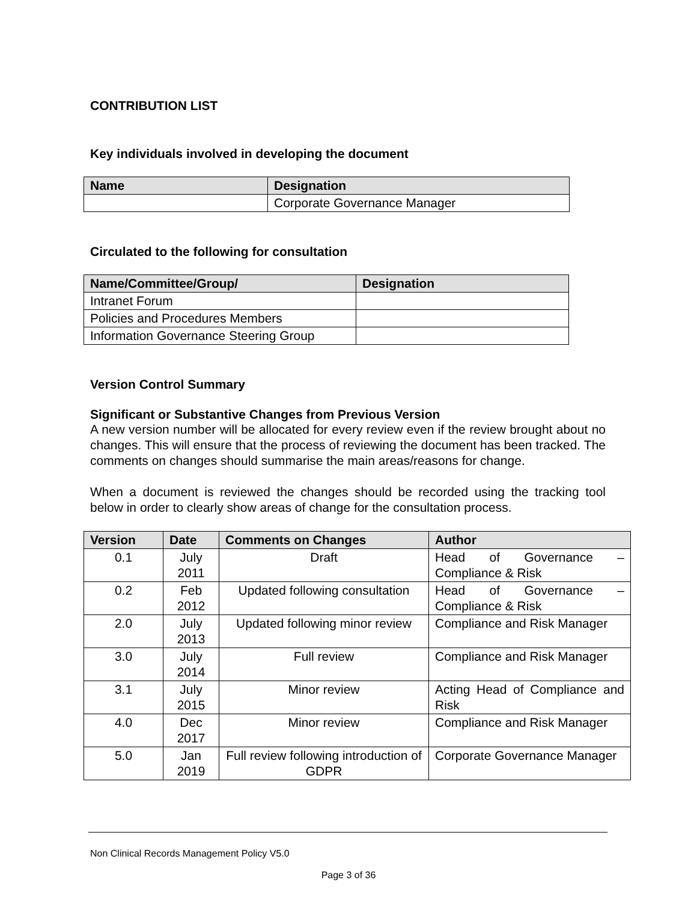CONTRIBUTION LIST
Key individuals involved in developing the document
| Name | Designation |
| --- | --- |
| | Corporate Governance Manager |
Circulated to the following for consultation
| Name/Committee/Group/ | Designation |
| --- | --- |
| Intranet Forum | |
| Policies and Procedures Members | |
| Information Governance Steering Group | |
Version Control Summary
Significant or Substantive Changes from Previous Version
A new version number will be allocated for every review even if the review brought about no changes. This will ensure that the process of reviewing the document has been tracked. The comments on changes should summarise the main areas/reasons for change.
When a document is reviewed the changes should be recorded using the tracking tool below in order to clearly show areas of change for the consultation process.
| Version | Date | Comments on Changes | Author |
| --- | --- | --- | --- |
| 0.1 | July 2011 | Draft | Head of Governance – Compliance & Risk |
| 0.2 | Feb 2012 | Updated following consultation | Head of Governance – Compliance & Risk |
| 2.0 | July 2013 | Updated following minor review | Compliance and Risk Manager |
| 3.0 | July 2014 | Full review | Compliance and Risk Manager |
| 3.1 | July 2015 | Minor review | Acting Head of Compliance and Risk |
| 4.0 | Dec 2017 | Minor review | Compliance and Risk Manager |
| 5.0 | Jan 2019 | Full review following introduction of GDPR | Corporate Governance Manager |
Non Clinical Records Management Policy V5.0
Page 3 of 36